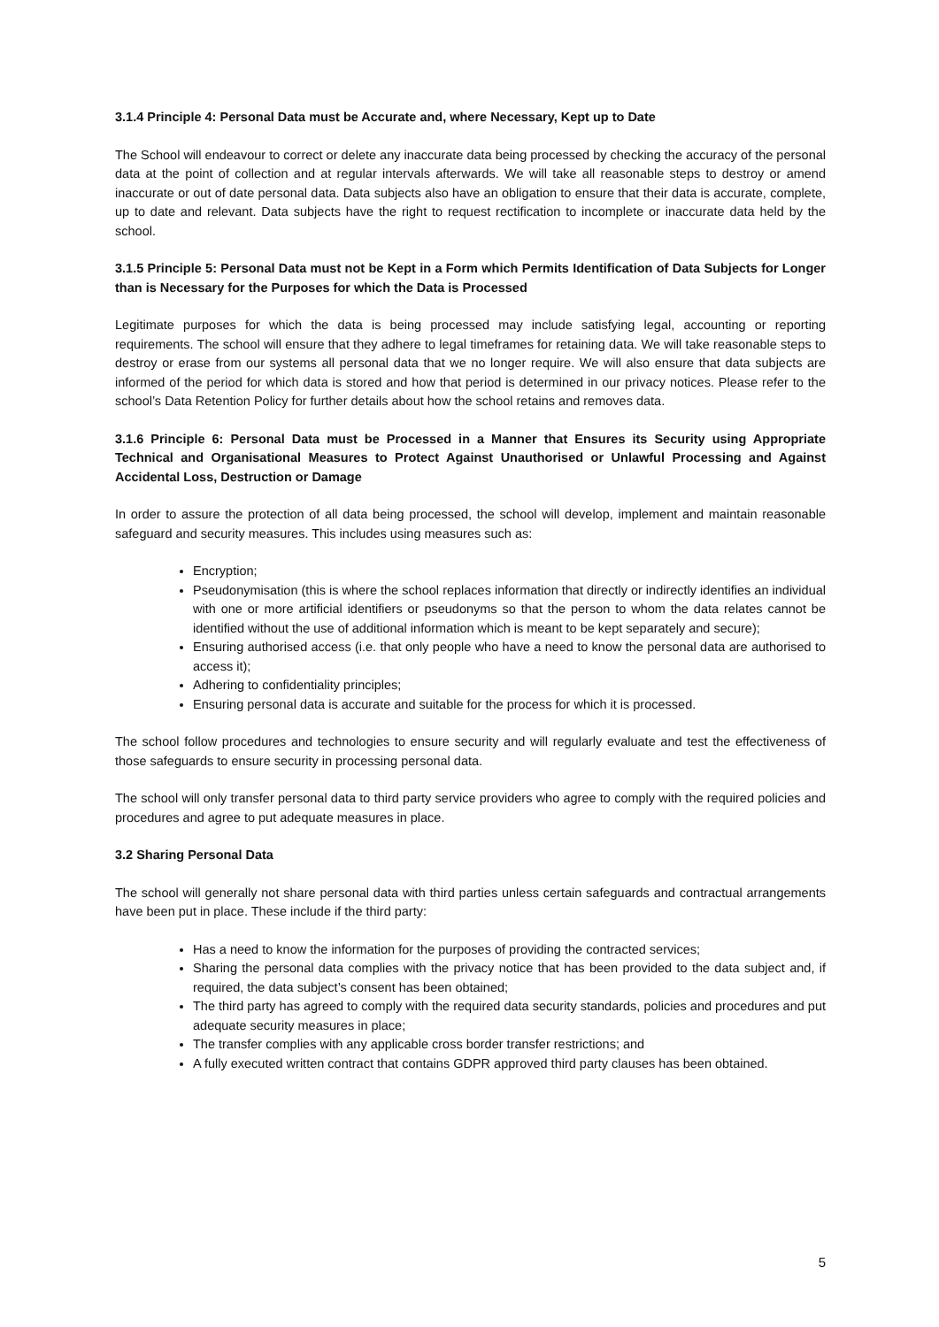3.1.4 Principle 4: Personal Data must be Accurate and, where Necessary, Kept up to Date
The School will endeavour to correct or delete any inaccurate data being processed by checking the accuracy of the personal data at the point of collection and at regular intervals afterwards. We will take all reasonable steps to destroy or amend inaccurate or out of date personal data. Data subjects also have an obligation to ensure that their data is accurate, complete, up to date and relevant. Data subjects have the right to request rectification to incomplete or inaccurate data held by the school.
3.1.5 Principle 5: Personal Data must not be Kept in a Form which Permits Identification of Data Subjects for Longer than is Necessary for the Purposes for which the Data is Processed
Legitimate purposes for which the data is being processed may include satisfying legal, accounting or reporting requirements. The school will ensure that they adhere to legal timeframes for retaining data. We will take reasonable steps to destroy or erase from our systems all personal data that we no longer require. We will also ensure that data subjects are informed of the period for which data is stored and how that period is determined in our privacy notices. Please refer to the school’s Data Retention Policy for further details about how the school retains and removes data.
3.1.6 Principle 6: Personal Data must be Processed in a Manner that Ensures its Security using Appropriate Technical and Organisational Measures to Protect Against Unauthorised or Unlawful Processing and Against Accidental Loss, Destruction or Damage
In order to assure the protection of all data being processed, the school will develop, implement and maintain reasonable safeguard and security measures. This includes using measures such as:
Encryption;
Pseudonymisation (this is where the school replaces information that directly or indirectly identifies an individual with one or more artificial identifiers or pseudonyms so that the person to whom the data relates cannot be identified without the use of additional information which is meant to be kept separately and secure);
Ensuring authorised access (i.e. that only people who have a need to know the personal data are authorised to access it);
Adhering to confidentiality principles;
Ensuring personal data is accurate and suitable for the process for which it is processed.
The school follow procedures and technologies to ensure security and will regularly evaluate and test the effectiveness of those safeguards to ensure security in processing personal data.
The school will only transfer personal data to third party service providers who agree to comply with the required policies and procedures and agree to put adequate measures in place.
3.2 Sharing Personal Data
The school will generally not share personal data with third parties unless certain safeguards and contractual arrangements have been put in place. These include if the third party:
Has a need to know the information for the purposes of providing the contracted services;
Sharing the personal data complies with the privacy notice that has been provided to the data subject and, if required, the data subject’s consent has been obtained;
The third party has agreed to comply with the required data security standards, policies and procedures and put adequate security measures in place;
The transfer complies with any applicable cross border transfer restrictions; and
A fully executed written contract that contains GDPR approved third party clauses has been obtained.
5